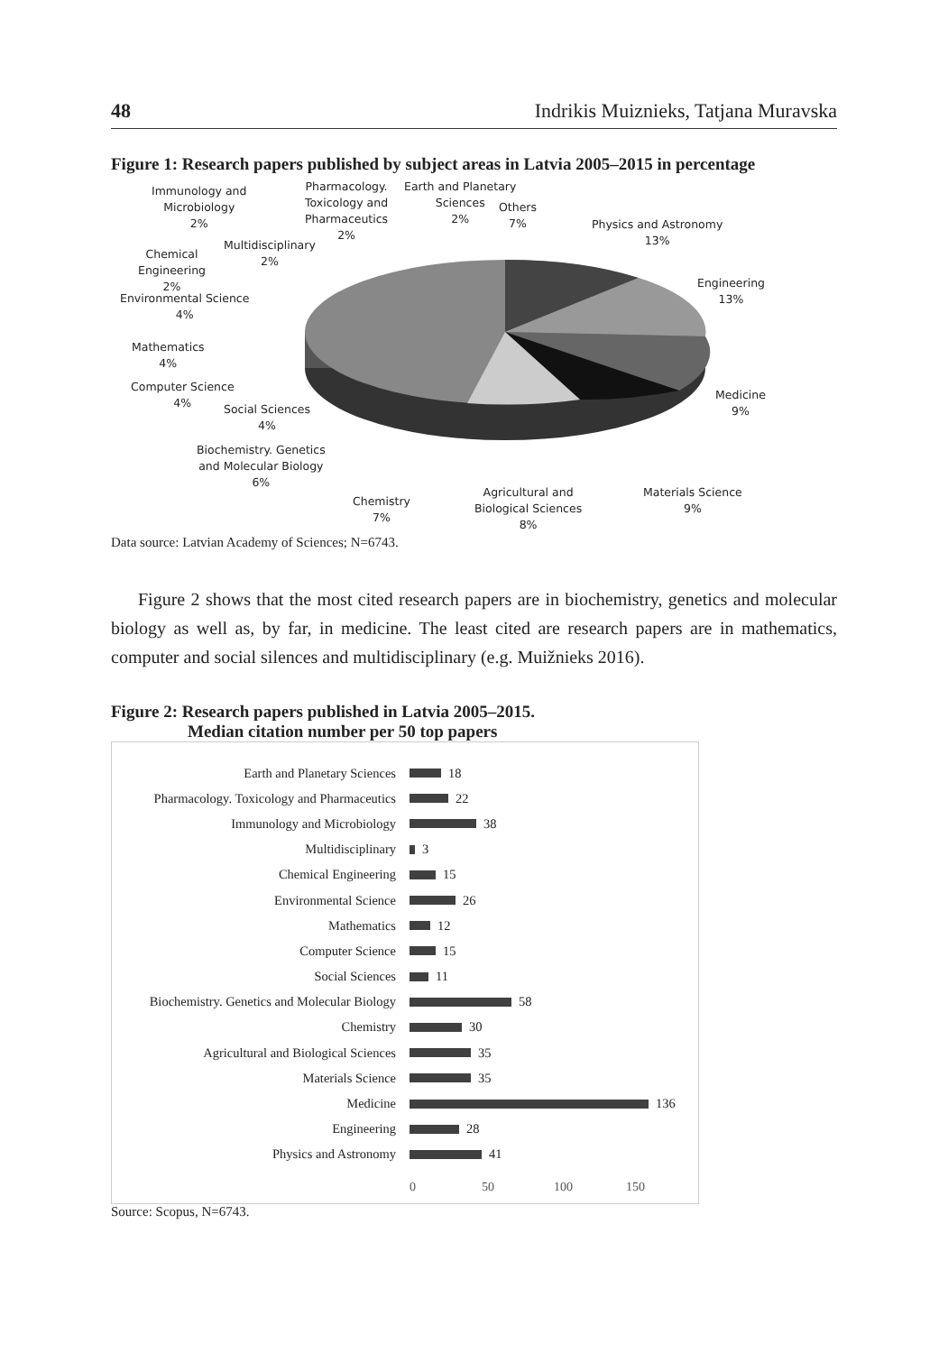48 Indrikis Muiznieks, Tatjana Muravska
Figure 1: Research papers published by subject areas in Latvia 2005–2015 in percentage
Immunology and
Microbiology
2%
Pharmacology.
Toxicology and
Pharmaceutics
2%
Earth and Planetary
Sciences
2%
Others
7%
Physics and Astronomy
13%
Multidisciplinary
2%
Chemical
Engineering
2%
Engineering
13%
Environmental Science
4%
Mathematics
4%
Computer Science
4%
Medicine
9%
Social Sciences
4%
Biochemistry. Genetics
and Molecular Biology
6%
Materials Science
9%
Chemistry
7%
Agricultural and
Biological Sciences
8%
Data source: Latvian Academy of Sciences; N=6743.
Figure 2 shows that the most cited research papers are in biochemistry, genetics and molecular biology as well as, by far, in medicine. The least cited are research papers are in mathematics, computer and social silences and multidisciplinary (e.g. Muižnieks 2016).
Figure 2: Research papers published in Latvia 2005–2015.
Median citation number per 50 top papers
Earth and Planetary Sciences 18
Pharmacology. Toxicology and Pharmaceutics 22
Immunology and Microbiology 38
Multidisciplinary 3
Chemical Engineering 15
Environmental Science 26
Mathematics 12
Computer Science 15
Social Sciences 11
Biochemistry. Genetics and Molecular Biology 58
Chemistry 30
Agricultural and Biological Sciences 35
Materials Science 35
Medicine 136
Engineering 28
Physics and Astronomy 41
0 50 100 150
Source: Scopus, N=6743.